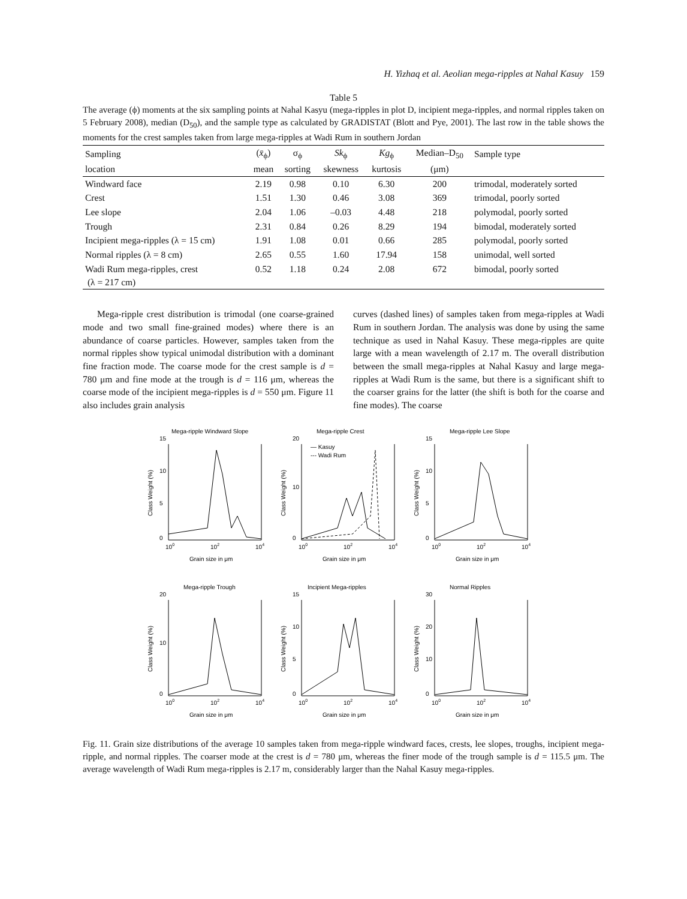H. Yizhaq et al. Aeolian mega-ripples at Nahal Kasuy 159
Table 5
The average (ϕ) moments at the six sampling points at Nahal Kasyu (mega-ripples in plot D, incipient mega-ripples, and normal ripples taken on 5 February 2008), median (D<sub>50</sub>), and the sample type as calculated by GRADISTAT (Blott and Pye, 2001). The last row in the table shows the moments for the crest samples taken from large mega-ripples at Wadi Rum in southern Jordan
| Sampling | ( x̄<sub>ϕ</sub>) | σ<sub>ϕ</sub> | Sk<sub>ϕ</sub> | Kg<sub>ϕ</sub> | Median–D<sub>50</sub> | Sample type |
| --- | --- | --- | --- | --- | --- | --- |
| location | mean | sorting | skewness | kurtosis | (μm) | |
| Windward face | 2.19 | 0.98 | 0.10 | 6.30 | 200 | trimodal, moderately sorted |
| Crest | 1.51 | 1.30 | 0.46 | 3.08 | 369 | trimodal, poorly sorted |
| Lee slope | 2.04 | 1.06 | –0.03 | 4.48 | 218 | polymodal, poorly sorted |
| Trough | 2.31 | 0.84 | 0.26 | 8.29 | 194 | bimodal, moderately sorted |
| Incipient mega-ripples (λ = 15 cm) | 1.91 | 1.08 | 0.01 | 0.66 | 285 | polymodal, poorly sorted |
| Normal ripples (λ = 8 cm) | 2.65 | 0.55 | 1.60 | 17.94 | 158 | unimodal, well sorted |
| Wadi Rum mega-ripples, crest (λ = 217 cm) | 0.52 | 1.18 | 0.24 | 2.08 | 672 | bimodal, poorly sorted |
Mega-ripple crest distribution is trimodal (one coarse-grained mode and two small fine-grained modes) where there is an abundance of coarse particles. However, samples taken from the normal ripples show typical unimodal distribution with a dominant fine fraction mode. The coarse mode for the crest sample is d = 780 μm and fine mode at the trough is d = 116 μm, whereas the coarse mode of the incipient mega-ripples is d = 550 μm. Figure 11 also includes grain analysis
curves (dashed lines) of samples taken from mega-ripples at Wadi Rum in southern Jordan. The analysis was done by using the same technique as used in Nahal Kasuy. These mega-ripples are quite large with a mean wavelength of 2.17 m. The overall distribution between the small mega-ripples at Nahal Kasuy and large mega-ripples at Wadi Rum is the same, but there is a significant shift to the coarser grains for the latter (the shift is both for the coarse and fine modes). The coarse
Mega-ripple Windward Slope
15
10
5
0
Class Weight (%)
100
102
104
Grain size in μm
Mega-ripple Crest
20
10
0
Class Weight (%)
— Kasuy
--- Wadi Rum
100
102
104
Grain size in μm
Mega-ripple Lee Slope
15
10
5
0
Class Weight (%)
100
102
104
Grain size in μm
Mega-ripple Trough
20
10
0
Class Weight (%)
100
102
104
Grain size in μm
Incipient Mega-ripples
15
10
5
0
Class Weight (%)
100
102
104
Grain size in μm
Normal Ripples
30
20
10
0
Class Weight (%)
100
102
104
Grain size in μm
Fig. 11. Grain size distributions of the average 10 samples taken from mega-ripple windward faces, crests, lee slopes, troughs, incipient mega-ripple, and normal ripples. The coarser mode at the crest is d = 780 μm, whereas the finer mode of the trough sample is d = 115.5 μm. The average wavelength of Wadi Rum mega-ripples is 2.17 m, considerably larger than the Nahal Kasuy mega-ripples.